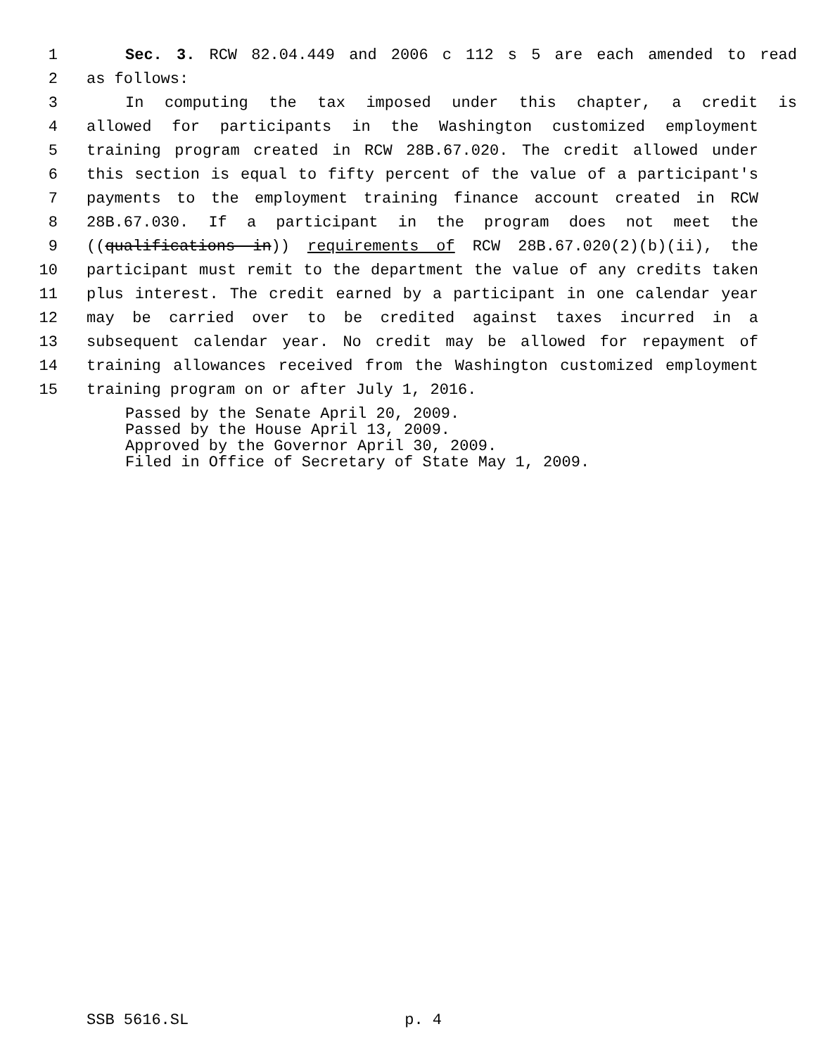1 Sec. 3. RCW 82.04.449 and 2006 c 112 s 5 are each amended to read
2 as follows:
3 In computing the tax imposed under this chapter, a credit is
4 allowed for participants in the Washington customized employment
5 training program created in RCW 28B.67.020. The credit allowed under
6 this section is equal to fifty percent of the value of a participant's
7 payments to the employment training finance account created in RCW
8 28B.67.030. If a participant in the program does not meet the
9 ((qualifications in)) requirements of RCW 28B.67.020(2)(b)(ii), the
10 participant must remit to the department the value of any credits taken
11 plus interest. The credit earned by a participant in one calendar year
12 may be carried over to be credited against taxes incurred in a
13 subsequent calendar year. No credit may be allowed for repayment of
14 training allowances received from the Washington customized employment
15 training program on or after July 1, 2016.
Passed by the Senate April 20, 2009. Passed by the House April 13, 2009. Approved by the Governor April 30, 2009. Filed in Office of Secretary of State May 1, 2009.
SSB 5616.SL p. 4